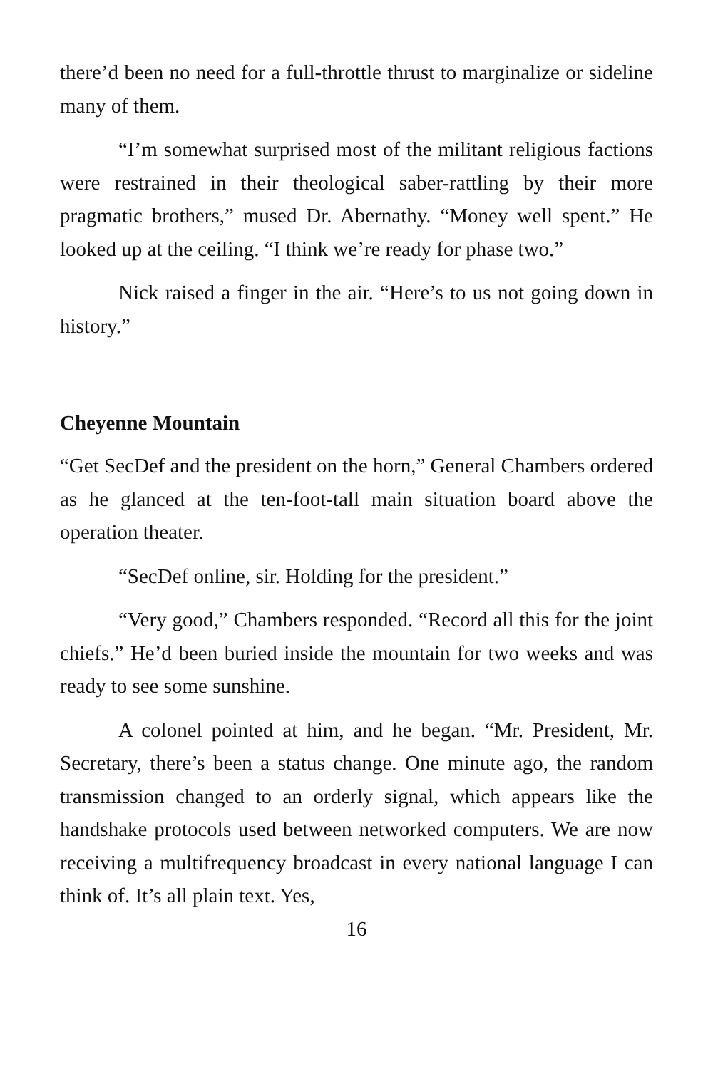there’d been no need for a full-throttle thrust to marginalize or sideline many of them.
“I’m somewhat surprised most of the militant religious factions were restrained in their theological saber-rattling by their more pragmatic brothers,” mused Dr. Abernathy. “Money well spent.” He looked up at the ceiling. “I think we’re ready for phase two.”
Nick raised a finger in the air. “Here’s to us not going down in history.”
Cheyenne Mountain
“Get SecDef and the president on the horn,” General Chambers ordered as he glanced at the ten-foot-tall main situation board above the operation theater.
“SecDef online, sir. Holding for the president.”
“Very good,” Chambers responded. “Record all this for the joint chiefs.” He’d been buried inside the mountain for two weeks and was ready to see some sunshine.
A colonel pointed at him, and he began. “Mr. President, Mr. Secretary, there’s been a status change. One minute ago, the random transmission changed to an orderly signal, which appears like the handshake protocols used between networked computers. We are now receiving a multifrequency broadcast in every national language I can think of. It’s all plain text. Yes,
16